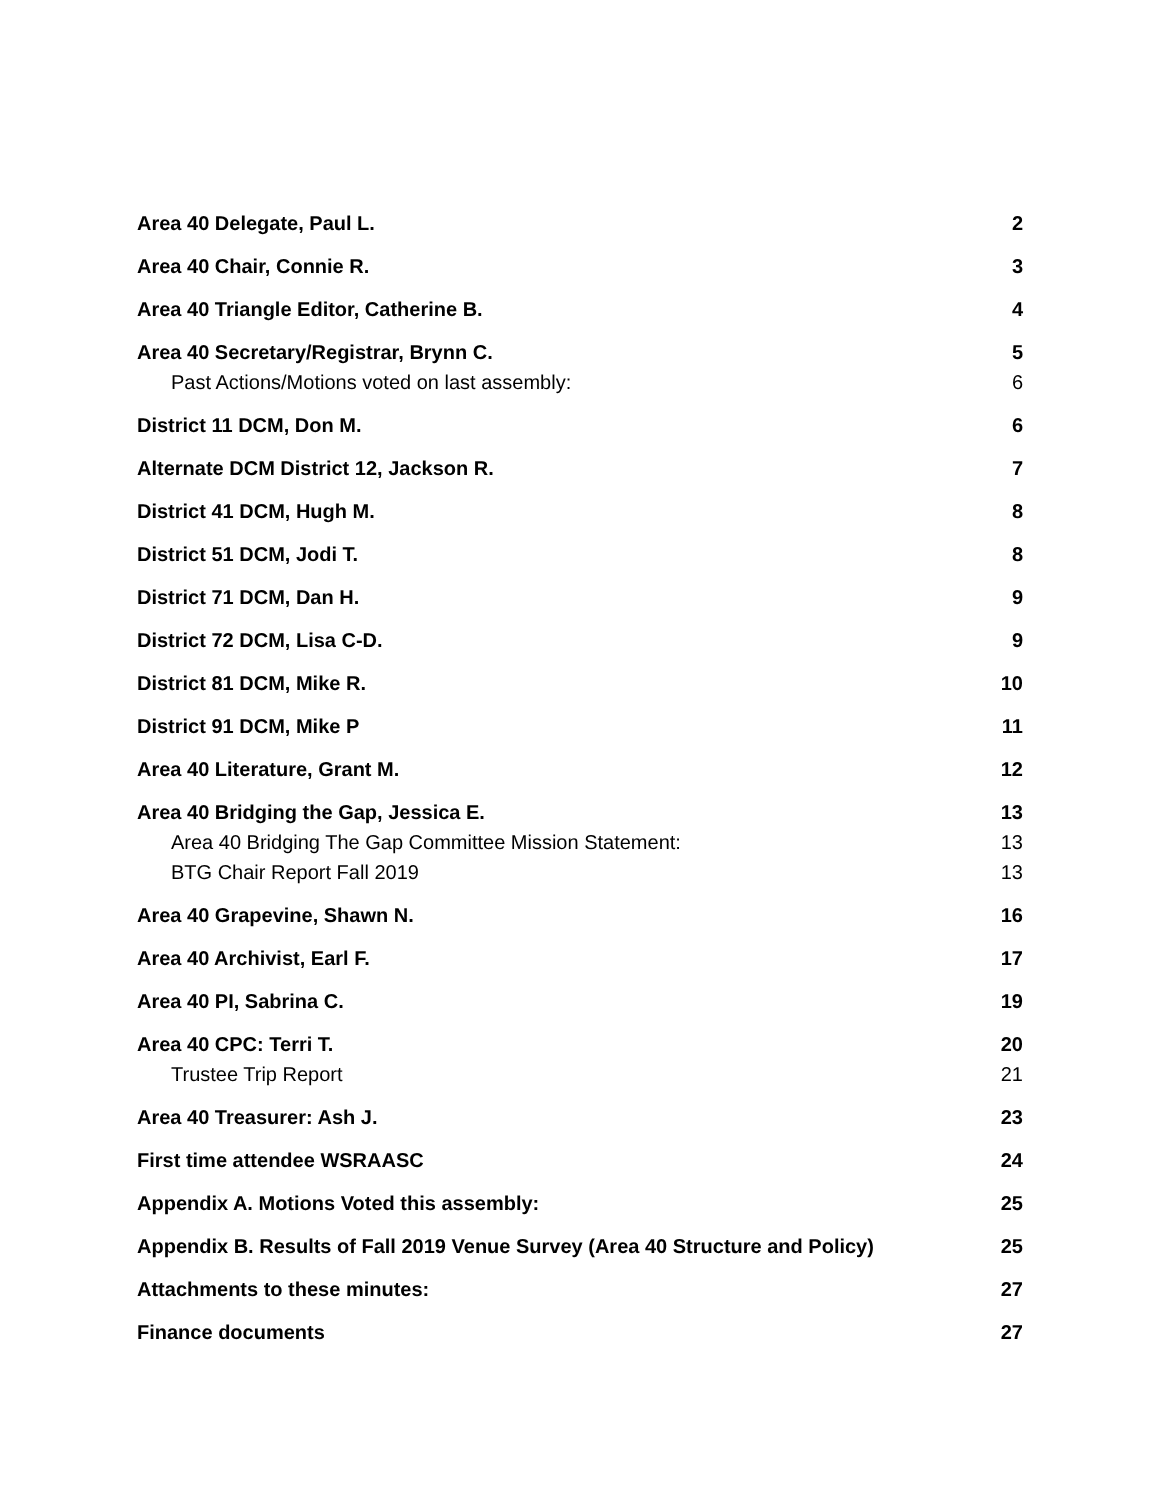Area 40 Delegate, Paul L. 2
Area 40 Chair, Connie R. 3
Area 40 Triangle Editor, Catherine B. 4
Area 40 Secretary/Registrar, Brynn C. 5
Past Actions/Motions voted on last assembly: 6
District 11 DCM, Don M. 6
Alternate DCM District 12, Jackson R. 7
District 41 DCM, Hugh M. 8
District 51 DCM, Jodi T. 8
District 71 DCM, Dan H. 9
District 72 DCM, Lisa C-D. 9
District 81 DCM, Mike R. 10
District 91 DCM, Mike P 11
Area 40 Literature, Grant M. 12
Area 40 Bridging the Gap, Jessica E. 13
Area 40 Bridging The Gap Committee Mission Statement: 13
BTG Chair Report Fall 2019 13
Area 40 Grapevine, Shawn N. 16
Area 40 Archivist, Earl F. 17
Area 40 PI, Sabrina C. 19
Area 40 CPC: Terri T. 20
Trustee Trip Report 21
Area 40 Treasurer: Ash J. 23
First time attendee WSRAASC 24
Appendix A. Motions Voted this assembly: 25
Appendix B. Results of Fall 2019 Venue Survey (Area 40 Structure and Policy) 25
Attachments to these minutes: 27
Finance documents 27